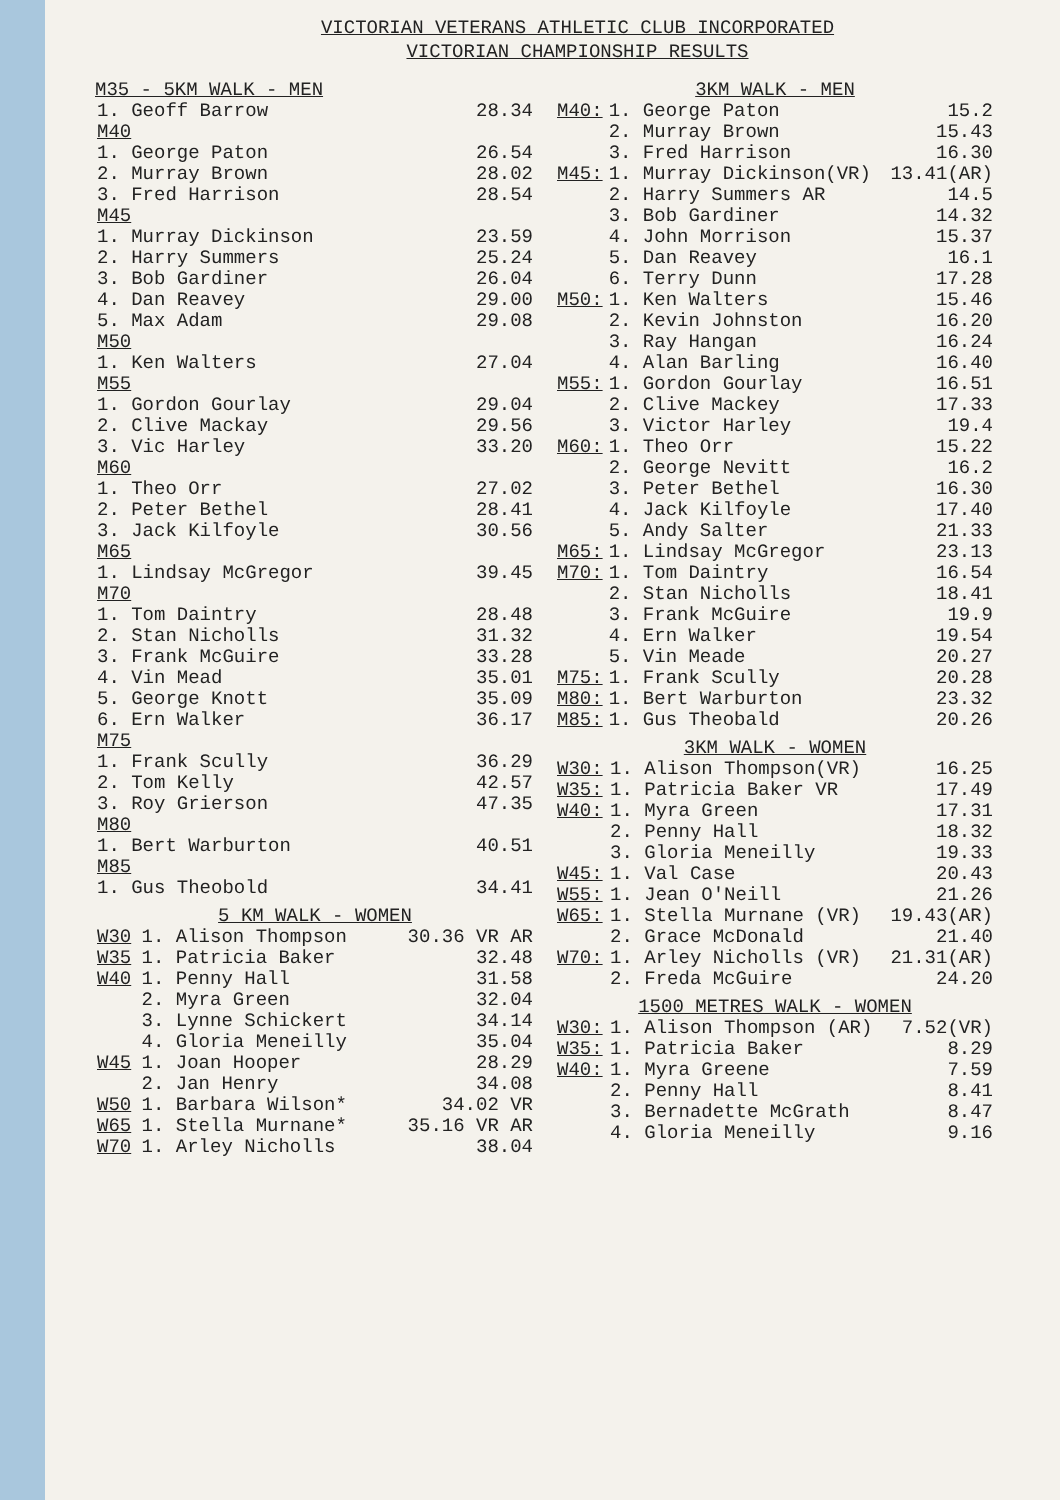VICTORIAN VETERANS ATHLETIC CLUB INCORPORATED
VICTORIAN CHAMPIONSHIP RESULTS
M35 - 5KM WALK - MEN
| 1. Geoff Barrow | 28.34 |
| M40 | |
| 1. George Paton | 26.54 |
| 2. Murray Brown | 28.02 |
| 3. Fred Harrison | 28.54 |
| M45 | |
| 1. Murray Dickinson | 23.59 |
| 2. Harry Summers | 25.24 |
| 3. Bob Gardiner | 26.04 |
| 4. Dan Reavey | 29.00 |
| 5. Max Adam | 29.08 |
| M50 | |
| 1. Ken Walters | 27.04 |
| M55 | |
| 1. Gordon Gourlay | 29.04 |
| 2. Clive Mackay | 29.56 |
| 3. Vic Harley | 33.20 |
| M60 | |
| 1. Theo Orr | 27.02 |
| 2. Peter Bethel | 28.41 |
| 3. Jack Kilfoyle | 30.56 |
| M65 | |
| 1. Lindsay McGregor | 39.45 |
| M70 | |
| 1. Tom Daintry | 28.48 |
| 2. Stan Nicholls | 31.32 |
| 3. Frank McGuire | 33.28 |
| 4. Vin Mead | 35.01 |
| 5. George Knott | 35.09 |
| 6. Ern Walker | 36.17 |
| M75 | |
| 1. Frank Scully | 36.29 |
| 2. Tom Kelly | 42.57 |
| 3. Roy Grierson | 47.35 |
| M80 | |
| 1. Bert Warburton | 40.51 |
| M85 | |
| 1. Gus Theobold | 34.41 |
5 KM WALK - WOMEN
| W30 | 1. Alison Thompson | 30.36 VR AR |
| W35 | 1. Patricia Baker | 32.48 |
| W40 | 1. Penny Hall | 31.58 |
| | 2. Myra Green | 32.04 |
| | 3. Lynne Schickert | 34.14 |
| | 4. Gloria Meneilly | 35.04 |
| W45 | 1. Joan Hooper | 28.29 |
| | 2. Jan Henry | 34.08 |
| W50 | 1. Barbara Wilson* | 34.02 VR |
| W65 | 1. Stella Murnane* | 35.16 VR AR |
| W70 | 1. Arley Nicholls | 38.04 |
3KM WALK - MEN
| M40: | 1. George Paton | 15.2 |
| | 2. Murray Brown | 15.43 |
| | 3. Fred Harrison | 16.30 |
| M45: | 1. Murray Dickinson(VR) | 13.41(AR) |
| | 2. Harry Summers AR | 14.5 |
| | 3. Bob Gardiner | 14.32 |
| | 4. John Morrison | 15.37 |
| | 5. Dan Reavey | 16.1 |
| | 6. Terry Dunn | 17.28 |
| M50: | 1. Ken Walters | 15.46 |
| | 2. Kevin Johnston | 16.20 |
| | 3. Ray Hangan | 16.24 |
| | 4. Alan Barling | 16.40 |
| M55: | 1. Gordon Gourlay | 16.51 |
| | 2. Clive Mackey | 17.33 |
| | 3. Victor Harley | 19.4 |
| M60: | 1. Theo Orr | 15.22 |
| | 2. George Nevitt | 16.2 |
| | 3. Peter Bethel | 16.30 |
| | 4. Jack Kilfoyle | 17.40 |
| | 5. Andy Salter | 21.33 |
| M65: | 1. Lindsay McGregor | 23.13 |
| M70: | 1. Tom Daintry | 16.54 |
| | 2. Stan Nicholls | 18.41 |
| | 3. Frank McGuire | 19.9 |
| | 4. Ern Walker | 19.54 |
| | 5. Vin Meade | 20.27 |
| M75: | 1. Frank Scully | 20.28 |
| M80: | 1. Bert Warburton | 23.32 |
| M85: | 1. Gus Theobald | 20.26 |
3KM WALK - WOMEN
| W30: | 1. Alison Thompson(VR) | 16.25 |
| W35: | 1. Patricia Baker VR | 17.49 |
| W40: | 1. Myra Green | 17.31 |
| | 2. Penny Hall | 18.32 |
| | 3. Gloria Meneilly | 19.33 |
| W45: | 1. Val Case | 20.43 |
| W55: | 1. Jean O'Neill | 21.26 |
| W65: | 1. Stella Murnane (VR) | 19.43(AR) |
| | 2. Grace McDonald | 21.40 |
| W70: | 1. Arley Nicholls (VR) | 21.31(AR) |
| | 2. Freda McGuire | 24.20 |
1500 METRES WALK - WOMEN
| W30: | 1. Alison Thompson (AR) | 7.52(VR) |
| W35: | 1. Patricia Baker | 8.29 |
| W40: | 1. Myra Greene | 7.59 |
| | 2. Penny Hall | 8.41 |
| | 3. Bernadette McGrath | 8.47 |
| | 4. Gloria Meneilly | 9.16 |